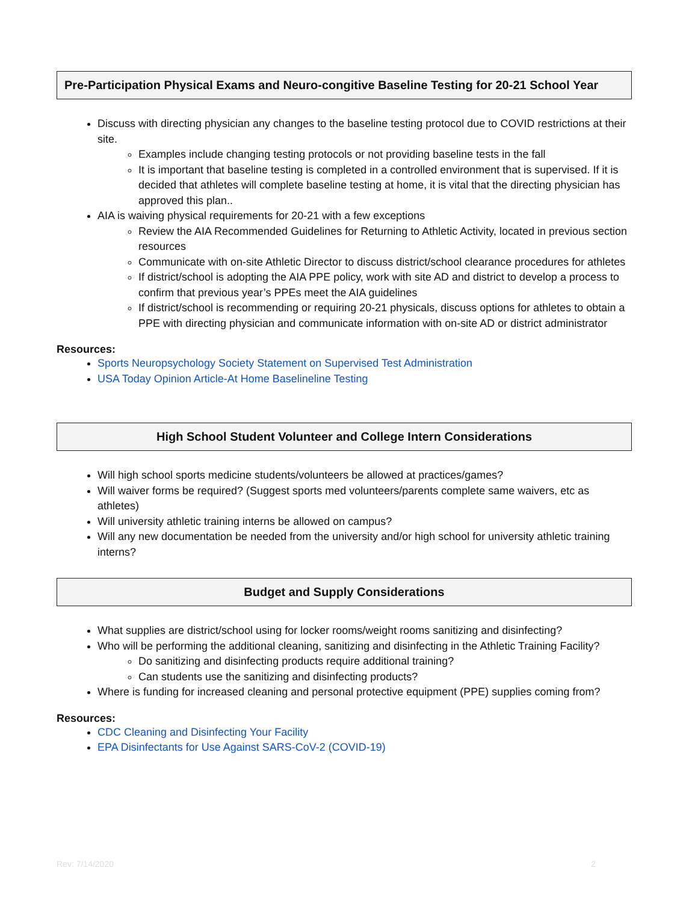Pre-Participation Physical Exams and Neuro-congitive Baseline Testing for 20-21 School Year
Discuss with directing physician any changes to the baseline testing protocol due to COVID restrictions at their site.
Examples include changing testing protocols or not providing baseline tests in the fall
It is important that baseline testing is completed in a controlled environment that is supervised. If it is decided that athletes will complete baseline testing at home, it is vital that the directing physician has approved this plan..
AIA is waiving physical requirements for 20-21 with a few exceptions
Review the AIA Recommended Guidelines for Returning to Athletic Activity, located in previous section resources
Communicate with on-site Athletic Director to discuss district/school clearance procedures for athletes
If district/school is adopting the AIA PPE policy, work with site AD and district to develop a process to confirm that previous year’s PPEs meet the AIA guidelines
If district/school is recommending or requiring 20-21 physicals, discuss options for athletes to obtain a PPE with directing physician and communicate information with on-site AD or district administrator
Resources:
Sports Neuropsychology Society Statement on Supervised Test Administration
USA Today Opinion Article-At Home Baselineline Testing
High School Student Volunteer and College Intern Considerations
Will high school sports medicine students/volunteers be allowed at practices/games?
Will waiver forms be required? (Suggest sports med volunteers/parents complete same waivers, etc as athletes)
Will university athletic training interns be allowed on campus?
Will any new documentation be needed from the university and/or high school for university athletic training interns?
Budget and Supply Considerations
What supplies are district/school using for locker rooms/weight rooms sanitizing and disinfecting?
Who will be performing the additional cleaning, sanitizing and disinfecting in the Athletic Training Facility?
Do sanitizing and disinfecting products require additional training?
Can students use the sanitizing and disinfecting products?
Where is funding for increased cleaning and personal protective equipment (PPE) supplies coming from?
Resources:
CDC Cleaning and Disinfecting Your Facility
EPA Disinfectants for Use Against SARS-CoV-2 (COVID-19)
Rev: 7/14/2020 2